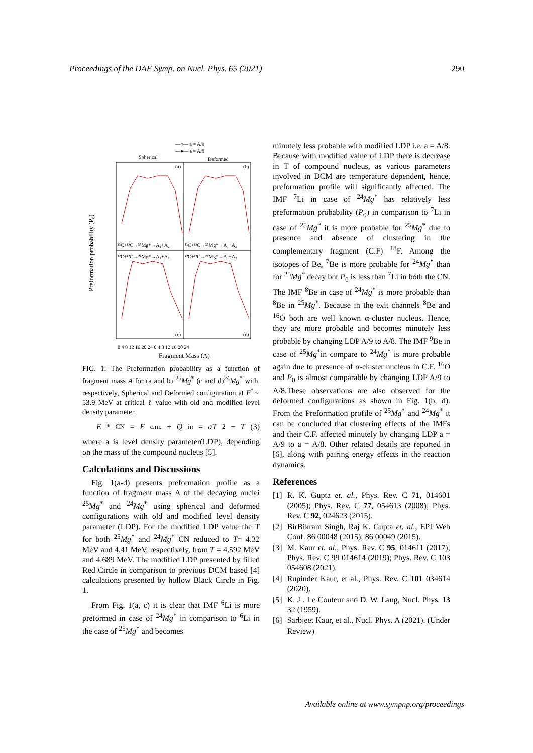Proceedings of the DAE Symp. on Nucl. Phys. 65 (2021) 290
—○— a = A/9
—●— a = A/8
Spherical
Deformed
¹²C+¹³C→²⁵Mg*→A₁+A₂
¹²C+¹³C→²⁵Mg*→A₁+A₂
¹²C+¹²C→²⁴Mg*→A₁+A₂
¹²C+¹²C→²⁴Mg*→A₁+A₂
(a)
(b)
(c)
(d)
0 4 8 12 16 20 24 0 4 8 12 16 20 24
Fragment Mass (A)
Preformation probability (P₀)
FIG. 1: The Preformation probability as a function of fragment mass A for (a and b) <sup>25</sup>Mg<sup>*</sup> (c and d)<sup>24</sup>Mg<sup>*</sup> with, respectively, Spherical and Deformed configuration at E<sup>*</sup>∼ 53.9 MeV at critical ℓ value with old and modified level density parameter.
E<sup>*</sup><sub>CN</sub> = E<sub>c.m.</sub> + Q<sub>in</sub> = aT<sup>2</sup> − T (3)
where a is level density parameter(LDP), depending on the mass of the compound nucleus [5].
Calculations and Discussions
Fig. 1(a-d) presents preformation profile as a function of fragment mass A of the decaying nuclei <sup>25</sup>Mg<sup>*</sup> and <sup>24</sup>Mg<sup>*</sup> using spherical and deformed configurations with old and modified level density parameter (LDP). For the modified LDP value the T for both <sup>25</sup>Mg<sup>*</sup> and <sup>24</sup>Mg<sup>*</sup> CN reduced to T= 4.32 MeV and 4.41 MeV, respectively, from T = 4.592 MeV and 4.689 MeV. The modified LDP presented by filled Red Circle in comparison to previous DCM based [4] calculations presented by hollow Black Circle in Fig. 1.
From Fig. 1(a, c) it is clear that IMF <sup>6</sup>Li is more preformed in case of <sup>24</sup>Mg<sup>*</sup> in comparison to <sup>6</sup>Li in the case of <sup>25</sup>Mg<sup>*</sup> and becomes
minutely less probable with modified LDP i.e. a = A/8. Because with modified value of LDP there is decrease in T of compound nucleus, as various parameters involved in DCM are temperature dependent, hence, preformation profile will significantly affected. The IMF <sup>7</sup>Li in case of <sup>24</sup>Mg<sup>*</sup> has relatively less preformation probability (P<sub>0</sub>) in comparison to <sup>7</sup>Li in case of <sup>25</sup>Mg<sup>*</sup> it is more probable for <sup>25</sup>Mg<sup>*</sup> due to presence and absence of clustering in the complementary fragment (C.F) <sup>18</sup>F. Among the isotopes of Be, <sup>7</sup>Be is more probable for <sup>24</sup>Mg<sup>*</sup> than for <sup>25</sup>Mg<sup>*</sup> decay but P<sub>0</sub> is less than <sup>7</sup>Li in both the CN. The IMF <sup>8</sup>Be in case of <sup>24</sup>Mg<sup>*</sup> is more probable than <sup>8</sup>Be in <sup>25</sup>Mg<sup>*</sup>. Because in the exit channels <sup>8</sup>Be and <sup>16</sup>O both are well known α-cluster nucleus. Hence, they are more probable and becomes minutely less probable by changing LDP A/9 to A/8. The IMF <sup>9</sup>Be in case of <sup>25</sup>Mg<sup>*</sup>in compare to <sup>24</sup>Mg<sup>*</sup> is more probable again due to presence of α-cluster nucleus in C.F. <sup>16</sup>O and P<sub>0</sub> is almost comparable by changing LDP A/9 to A/8.These observations are also observed for the deformed configurations as shown in Fig. 1(b, d). From the Preformation profile of <sup>25</sup>Mg<sup>*</sup> and <sup>24</sup>Mg<sup>*</sup> it can be concluded that clustering effects of the IMFs and their C.F. affected minutely by changing LDP a = A/9 to a = A/8. Other related details are reported in [6], along with pairing energy effects in the reaction dynamics.
References
[1] R. K. Gupta et. al., Phys. Rev. C 71, 014601 (2005); Phys. Rev. C 77, 054613 (2008); Phys. Rev. C 92, 024623 (2015).
[2] BirBikram Singh, Raj K. Gupta et. al., EPJ Web Conf. 86 00048 (2015); 86 00049 (2015).
[3] M. Kaur et. al., Phys. Rev. C 95, 014611 (2017); Phys. Rev. C 99 014614 (2019); Phys. Rev. C 103 054608 (2021).
[4] Rupinder Kaur, et al., Phys. Rev. C 101 034614 (2020).
[5] K. J . Le Couteur and D. W. Lang, Nucl. Phys. 13 32 (1959).
[6] Sarbjeet Kaur, et al., Nucl. Phys. A (2021). (Under Review)
Available online at www.sympnp.org/proceedings